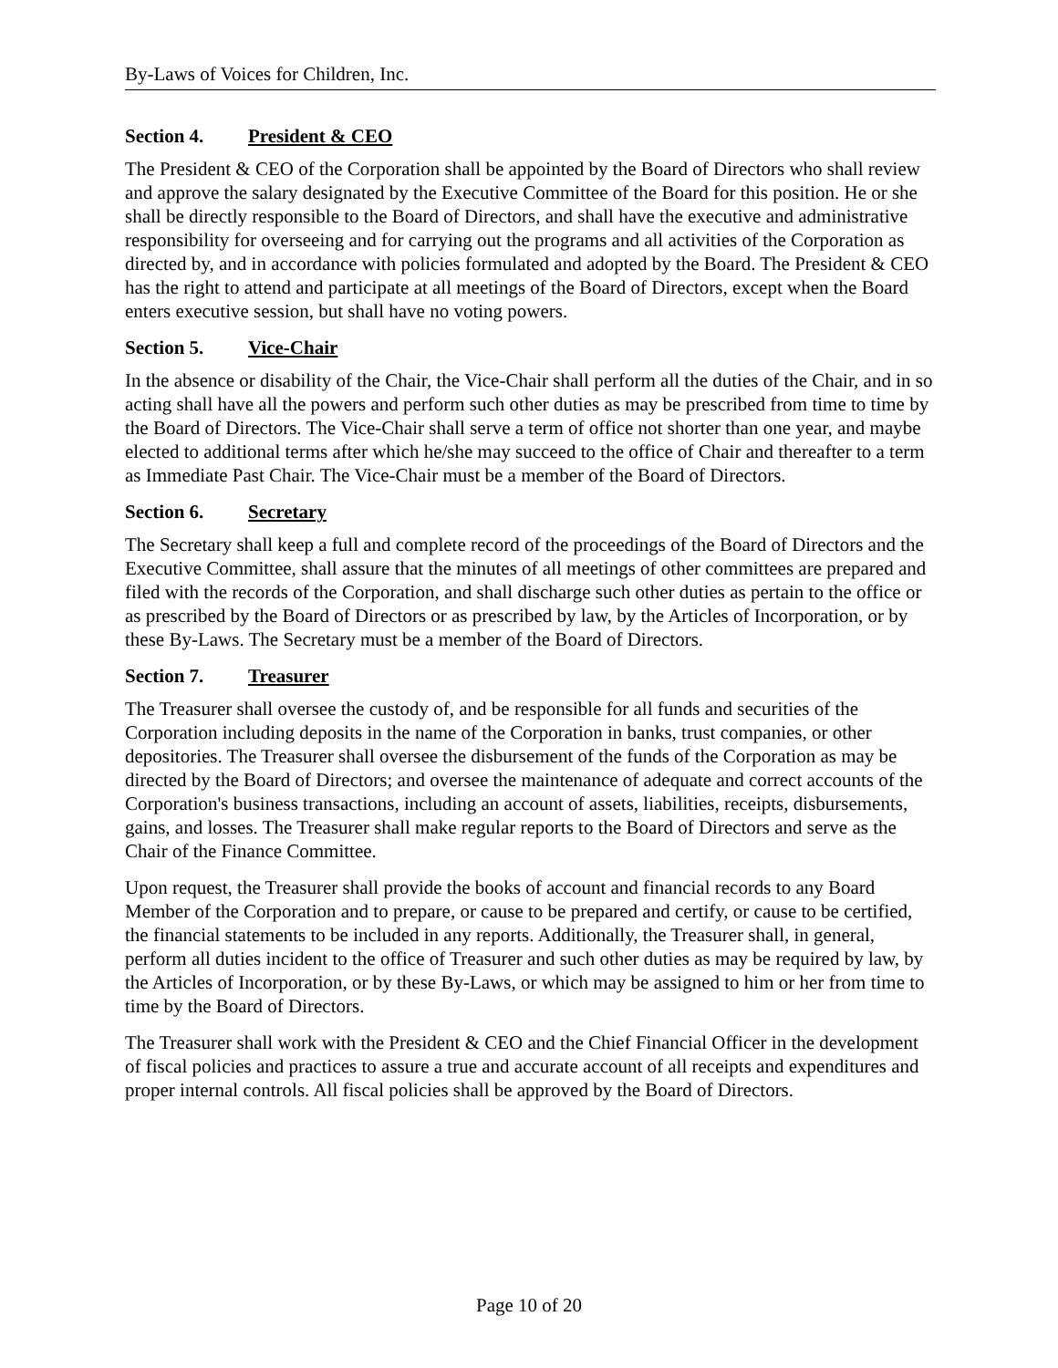By-Laws of Voices for Children, Inc.
Section 4. President & CEO
The President & CEO of the Corporation shall be appointed by the Board of Directors who shall review and approve the salary designated by the Executive Committee of the Board for this position. He or she shall be directly responsible to the Board of Directors, and shall have the executive and administrative responsibility for overseeing and for carrying out the programs and all activities of the Corporation as directed by, and in accordance with policies formulated and adopted by the Board. The President & CEO has the right to attend and participate at all meetings of the Board of Directors, except when the Board enters executive session, but shall have no voting powers.
Section 5. Vice-Chair
In the absence or disability of the Chair, the Vice-Chair shall perform all the duties of the Chair, and in so acting shall have all the powers and perform such other duties as may be prescribed from time to time by the Board of Directors. The Vice-Chair shall serve a term of office not shorter than one year, and maybe elected to additional terms after which he/she may succeed to the office of Chair and thereafter to a term as Immediate Past Chair. The Vice-Chair must be a member of the Board of Directors.
Section 6. Secretary
The Secretary shall keep a full and complete record of the proceedings of the Board of Directors and the Executive Committee, shall assure that the minutes of all meetings of other committees are prepared and filed with the records of the Corporation, and shall discharge such other duties as pertain to the office or as prescribed by the Board of Directors or as prescribed by law, by the Articles of Incorporation, or by these By-Laws. The Secretary must be a member of the Board of Directors.
Section 7. Treasurer
The Treasurer shall oversee the custody of, and be responsible for all funds and securities of the Corporation including deposits in the name of the Corporation in banks, trust companies, or other depositories. The Treasurer shall oversee the disbursement of the funds of the Corporation as may be directed by the Board of Directors; and oversee the maintenance of adequate and correct accounts of the Corporation's business transactions, including an account of assets, liabilities, receipts, disbursements, gains, and losses. The Treasurer shall make regular reports to the Board of Directors and serve as the Chair of the Finance Committee.
Upon request, the Treasurer shall provide the books of account and financial records to any Board Member of the Corporation and to prepare, or cause to be prepared and certify, or cause to be certified, the financial statements to be included in any reports. Additionally, the Treasurer shall, in general, perform all duties incident to the office of Treasurer and such other duties as may be required by law, by the Articles of Incorporation, or by these By-Laws, or which may be assigned to him or her from time to time by the Board of Directors.
The Treasurer shall work with the President & CEO and the Chief Financial Officer in the development of fiscal policies and practices to assure a true and accurate account of all receipts and expenditures and proper internal controls. All fiscal policies shall be approved by the Board of Directors.
Page 10 of 20